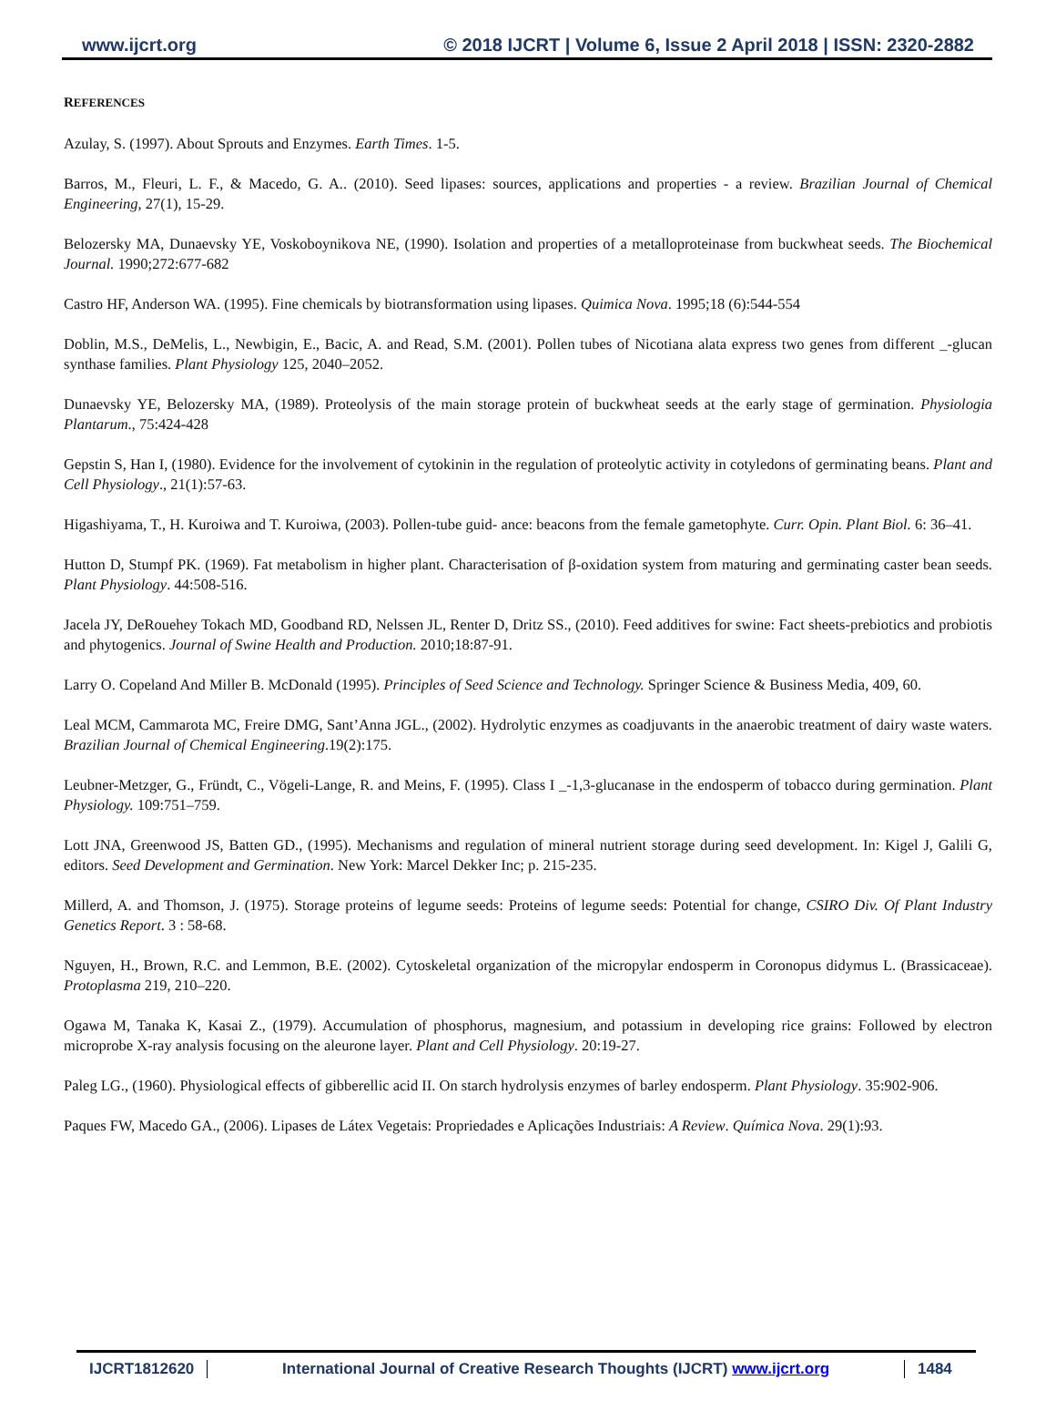www.ijcrt.org © 2018 IJCRT | Volume 6, Issue 2 April 2018 | ISSN: 2320-2882
REFERENCES
Azulay, S. (1997). About Sprouts and Enzymes. Earth Times. 1-5.
Barros, M., Fleuri, L. F., & Macedo, G. A.. (2010). Seed lipases: sources, applications and properties - a review. Brazilian Journal of Chemical Engineering, 27(1), 15-29.
Belozersky MA, Dunaevsky YE, Voskoboynikova NE, (1990). Isolation and properties of a metalloproteinase from buckwheat seeds. The Biochemical Journal. 1990;272:677-682
Castro HF, Anderson WA. (1995). Fine chemicals by biotransformation using lipases. Quimica Nova. 1995;18 (6):544-554
Doblin, M.S., DeMelis, L., Newbigin, E., Bacic, A. and Read, S.M. (2001). Pollen tubes of Nicotiana alata express two genes from different _-glucan synthase families. Plant Physiology 125, 2040–2052.
Dunaevsky YE, Belozersky MA, (1989). Proteolysis of the main storage protein of buckwheat seeds at the early stage of germination. Physiologia Plantarum., 75:424-428
Gepstin S, Han I, (1980). Evidence for the involvement of cytokinin in the regulation of proteolytic activity in cotyledons of germinating beans. Plant and Cell Physiology., 21(1):57-63.
Higashiyama, T., H. Kuroiwa and T. Kuroiwa, (2003). Pollen-tube guid- ance: beacons from the female gametophyte. Curr. Opin. Plant Biol. 6: 36–41.
Hutton D, Stumpf PK. (1969). Fat metabolism in higher plant. Characterisation of β-oxidation system from maturing and germinating caster bean seeds. Plant Physiology. 44:508-516.
Jacela JY, DeRouehey Tokach MD, Goodband RD, Nelssen JL, Renter D, Dritz SS., (2010). Feed additives for swine: Fact sheets-prebiotics and probiotis and phytogenics. Journal of Swine Health and Production. 2010;18:87-91.
Larry O. Copeland And Miller B. McDonald (1995). Principles of Seed Science and Technology. Springer Science & Business Media, 409, 60.
Leal MCM, Cammarota MC, Freire DMG, Sant’Anna JGL., (2002). Hydrolytic enzymes as coadjuvants in the anaerobic treatment of dairy waste waters. Brazilian Journal of Chemical Engineering.19(2):175.
Leubner-Metzger, G., Fründt, C., Vögeli-Lange, R. and Meins, F. (1995). Class I _-1,3-glucanase in the endosperm of tobacco during germination. Plant Physiology. 109:751–759.
Lott JNA, Greenwood JS, Batten GD., (1995). Mechanisms and regulation of mineral nutrient storage during seed development. In: Kigel J, Galili G, editors. Seed Development and Germination. New York: Marcel Dekker Inc; p. 215-235.
Millerd, A. and Thomson, J. (1975). Storage proteins of legume seeds: Proteins of legume seeds: Potential for change, CSIRO Div. Of Plant Industry Genetics Report. 3 : 58-68.
Nguyen, H., Brown, R.C. and Lemmon, B.E. (2002). Cytoskeletal organization of the micropylar endosperm in Coronopus didymus L. (Brassicaceae). Protoplasma 219, 210–220.
Ogawa M, Tanaka K, Kasai Z., (1979). Accumulation of phosphorus, magnesium, and potassium in developing rice grains: Followed by electron microprobe X-ray analysis focusing on the aleurone layer. Plant and Cell Physiology. 20:19-27.
Paleg LG., (1960). Physiological effects of gibberellic acid II. On starch hydrolysis enzymes of barley endosperm. Plant Physiology. 35:902-906.
Paques FW, Macedo GA., (2006). Lipases de Látex Vegetais: Propriedades e Aplicações Industriais: A Review. Química Nova. 29(1):93.
IJCRT1812620 International Journal of Creative Research Thoughts (IJCRT) www.ijcrt.org
1484